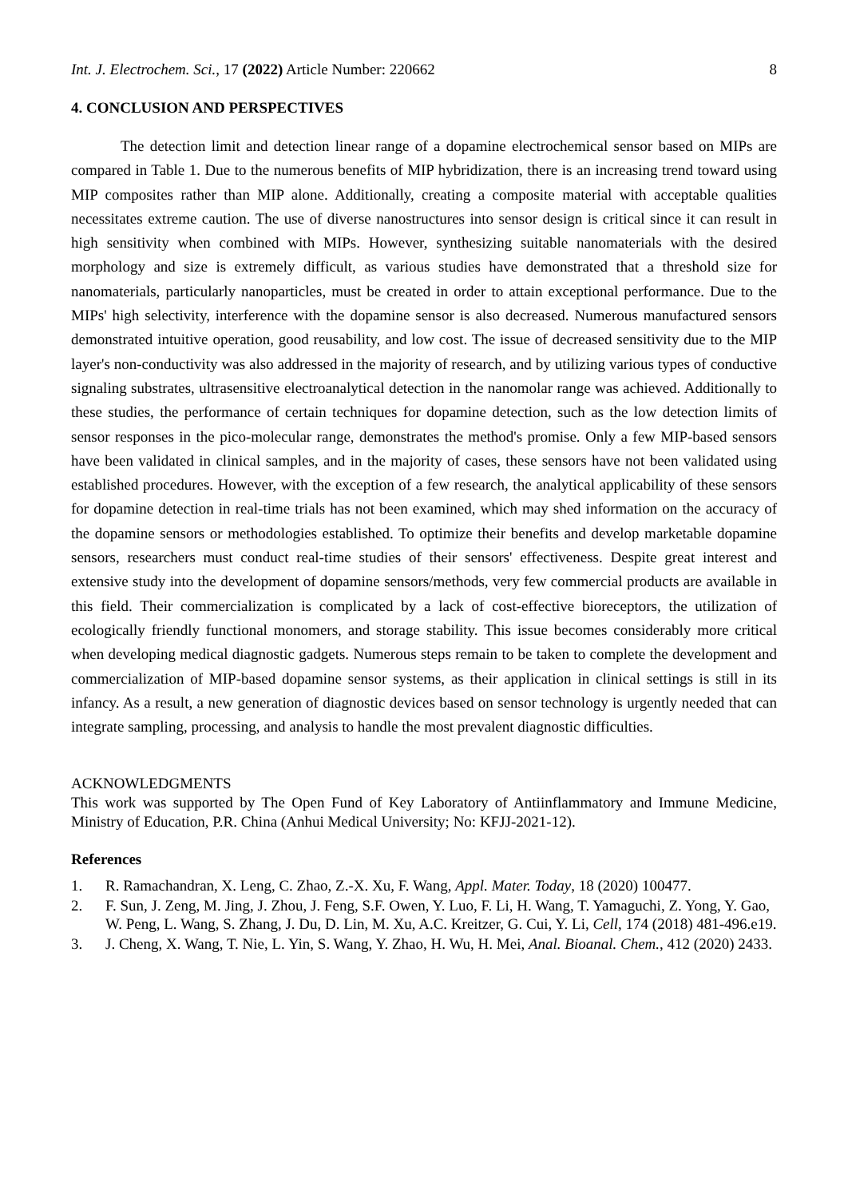Int. J. Electrochem. Sci., 17 (2022) Article Number: 220662 8
4. CONCLUSION AND PERSPECTIVES
The detection limit and detection linear range of a dopamine electrochemical sensor based on MIPs are compared in Table 1. Due to the numerous benefits of MIP hybridization, there is an increasing trend toward using MIP composites rather than MIP alone. Additionally, creating a composite material with acceptable qualities necessitates extreme caution. The use of diverse nanostructures into sensor design is critical since it can result in high sensitivity when combined with MIPs. However, synthesizing suitable nanomaterials with the desired morphology and size is extremely difficult, as various studies have demonstrated that a threshold size for nanomaterials, particularly nanoparticles, must be created in order to attain exceptional performance. Due to the MIPs' high selectivity, interference with the dopamine sensor is also decreased. Numerous manufactured sensors demonstrated intuitive operation, good reusability, and low cost. The issue of decreased sensitivity due to the MIP layer's non-conductivity was also addressed in the majority of research, and by utilizing various types of conductive signaling substrates, ultrasensitive electroanalytical detection in the nanomolar range was achieved. Additionally to these studies, the performance of certain techniques for dopamine detection, such as the low detection limits of sensor responses in the pico-molecular range, demonstrates the method's promise. Only a few MIP-based sensors have been validated in clinical samples, and in the majority of cases, these sensors have not been validated using established procedures. However, with the exception of a few research, the analytical applicability of these sensors for dopamine detection in real-time trials has not been examined, which may shed information on the accuracy of the dopamine sensors or methodologies established. To optimize their benefits and develop marketable dopamine sensors, researchers must conduct real-time studies of their sensors' effectiveness. Despite great interest and extensive study into the development of dopamine sensors/methods, very few commercial products are available in this field. Their commercialization is complicated by a lack of cost-effective bioreceptors, the utilization of ecologically friendly functional monomers, and storage stability. This issue becomes considerably more critical when developing medical diagnostic gadgets. Numerous steps remain to be taken to complete the development and commercialization of MIP-based dopamine sensor systems, as their application in clinical settings is still in its infancy. As a result, a new generation of diagnostic devices based on sensor technology is urgently needed that can integrate sampling, processing, and analysis to handle the most prevalent diagnostic difficulties.
ACKNOWLEDGMENTS
This work was supported by The Open Fund of Key Laboratory of Antiinflammatory and Immune Medicine, Ministry of Education, P.R. China (Anhui Medical University; No: KFJJ-2021-12).
References
1. R. Ramachandran, X. Leng, C. Zhao, Z.-X. Xu, F. Wang, Appl. Mater. Today, 18 (2020) 100477.
2. F. Sun, J. Zeng, M. Jing, J. Zhou, J. Feng, S.F. Owen, Y. Luo, F. Li, H. Wang, T. Yamaguchi, Z. Yong, Y. Gao, W. Peng, L. Wang, S. Zhang, J. Du, D. Lin, M. Xu, A.C. Kreitzer, G. Cui, Y. Li, Cell, 174 (2018) 481-496.e19.
3. J. Cheng, X. Wang, T. Nie, L. Yin, S. Wang, Y. Zhao, H. Wu, H. Mei, Anal. Bioanal. Chem., 412 (2020) 2433.